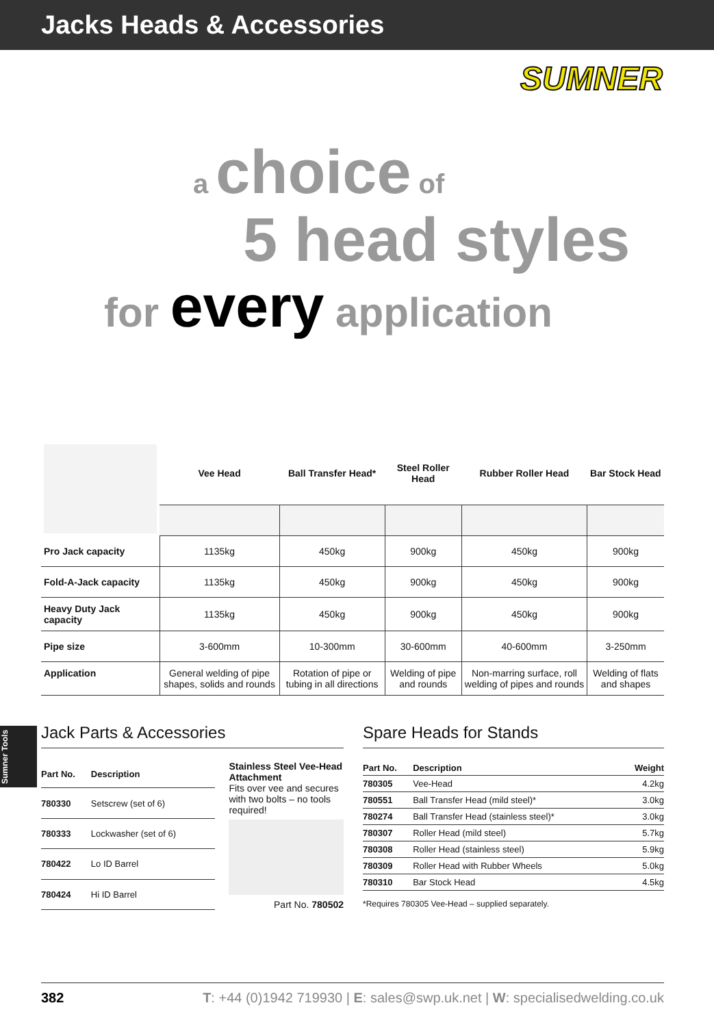Jacks Heads & Accessories
SUMNER
a choice of
5 head styles
for every application
Sumner Tools
| | Vee Head | Ball Transfer Head* | Steel Roller Head | Rubber Roller Head | Bar Stock Head |
| --- | --- | --- | --- | --- | --- |
| Pro Jack capacity | 1135kg | 450kg | 900kg | 450kg | 900kg |
| Fold-A-Jack capacity | 1135kg | 450kg | 900kg | 450kg | 900kg |
| Heavy Duty Jack capacity | 1135kg | 450kg | 900kg | 450kg | 900kg |
| Pipe size | 3-600mm | 10-300mm | 30-600mm | 40-600mm | 3-250mm |
| Application | General welding of pipe shapes, solids and rounds | Rotation of pipe or tubing in all directions | Welding of pipe and rounds | Non-marring surface, roll welding of pipes and rounds | Welding of flats and shapes |
Jack Parts & Accessories
| Part No. | Description |
| --- | --- |
| 780330 | Setscrew (set of 6) |
| 780333 | Lockwasher (set of 6) |
| 780422 | Lo ID Barrel |
| 780424 | Hi ID Barrel |
Stainless Steel Vee-Head Attachment
Fits over vee and secures with two bolts – no tools required!
Part No. 780502
Spare Heads for Stands
| Part No. | Description | Weight |
| --- | --- | --- |
| 780305 | Vee-Head | 4.2kg |
| 780551 | Ball Transfer Head (mild steel)* | 3.0kg |
| 780274 | Ball Transfer Head (stainless steel)* | 3.0kg |
| 780307 | Roller Head (mild steel) | 5.7kg |
| 780308 | Roller Head (stainless steel) | 5.9kg |
| 780309 | Roller Head with Rubber Wheels | 5.0kg |
| 780310 | Bar Stock Head | 4.5kg |
*Requires 780305 Vee-Head – supplied separately.
382 T: +44 (0)1942 719930 | E: sales@swp.uk.net | W: specialisedwelding.co.uk